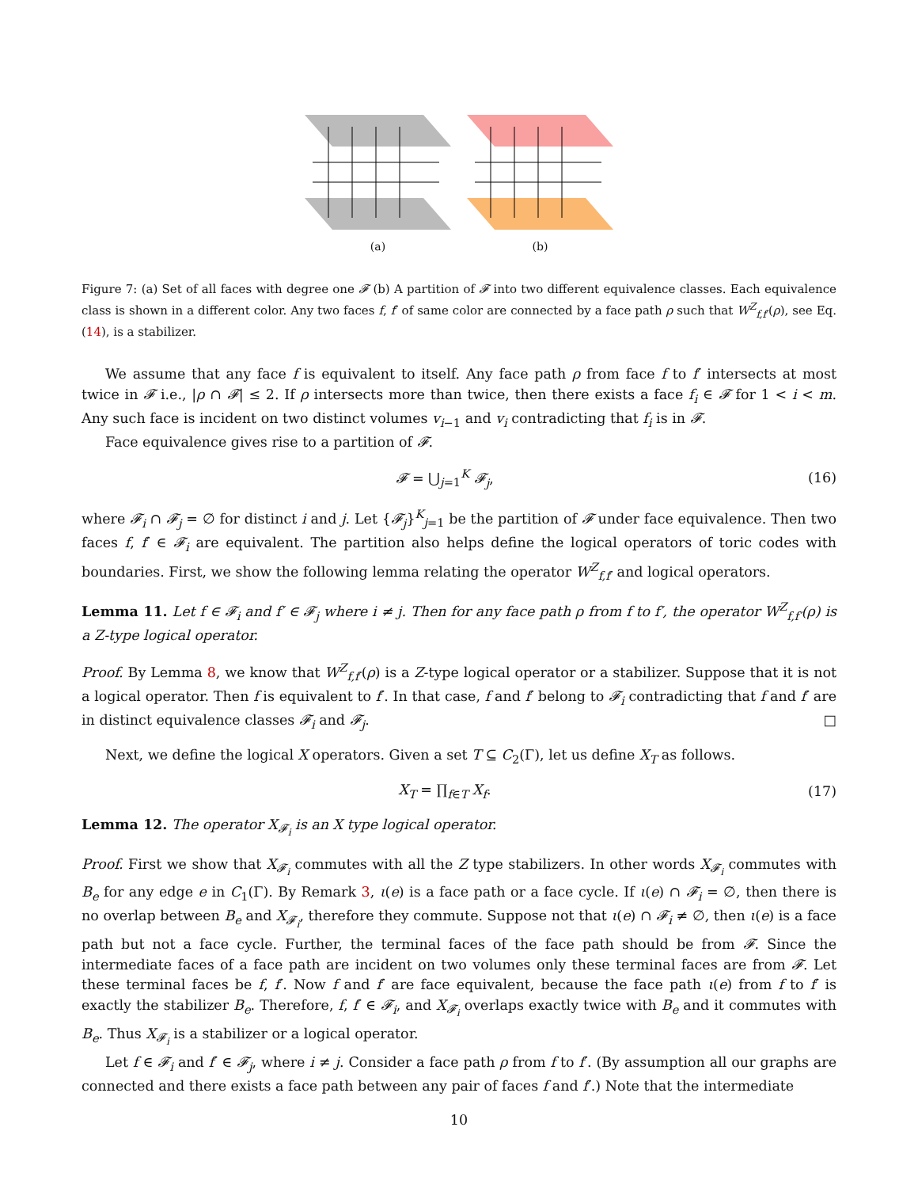(a)
(b)
Figure 7: (a) Set of all faces with degree one 𝓕 (b) A partition of 𝓕 into two different equivalence classes. Each equivalence class is shown in a different color. Any two faces f, f′ of same color are connected by a face path ρ such that W<sup>Z</sup><sub>f,f′</sub>(ρ), see Eq. (14), is a stabilizer.
We assume that any face f is equivalent to itself. Any face path ρ from face f to f′ intersects at most twice in 𝓕 i.e., |ρ ∩ 𝓕| ≤ 2. If ρ intersects more than twice, then there exists a face f<sub>i</sub> ∈ 𝓕 for 1 < i < m. Any such face is incident on two distinct volumes v<sub>i−1</sub> and v<sub>i</sub> contradicting that f<sub>i</sub> is in 𝓕.
Face equivalence gives rise to a partition of 𝓕.
𝓕 = ⋃<sub>j=1</sub><sup>K</sup> 𝓕<sub>j</sub>, (16)
where 𝓕<sub>i</sub> ∩ 𝓕<sub>j</sub> = ∅ for distinct i and j. Let {𝓕<sub>j</sub>}<sup>K</sup><sub>j=1</sub> be the partition of 𝓕 under face equivalence. Then two faces f, f′ ∈ 𝓕<sub>i</sub> are equivalent. The partition also helps define the logical operators of toric codes with boundaries. First, we show the following lemma relating the operator W<sup>Z</sup><sub>f,f′</sub> and logical operators.
Lemma 11. Let f ∈ 𝓕<sub>i</sub> and f′ ∈ 𝓕<sub>j</sub> where i ≠ j. Then for any face path ρ from f to f′, the operator W<sup>Z</sup><sub>f,f′</sub>(ρ) is a Z-type logical operator.
Proof. By Lemma 8, we know that W<sup>Z</sup><sub>f,f′</sub>(ρ) is a Z-type logical operator or a stabilizer. Suppose that it is not a logical operator. Then f is equivalent to f′. In that case, f and f′ belong to 𝓕<sub>i</sub> contradicting that f and f′ are in distinct equivalence classes 𝓕<sub>i</sub> and 𝓕<sub>j</sub>. □
Next, we define the logical X operators. Given a set T ⊆ C<sub>2</sub>(Γ), let us define X<sub>T</sub> as follows.
X<sub>T</sub> = ∏<sub>f∈T</sub> X<sub>f</sub>. (17)
Lemma 12. The operator X<sub>𝓕<sub>i</sub></sub> is an X type logical operator.
Proof. First we show that X<sub>𝓕<sub>i</sub></sub> commutes with all the Z type stabilizers. In other words X<sub>𝓕<sub>i</sub></sub> commutes with B<sub>e</sub> for any edge e in C<sub>1</sub>(Γ). By Remark 3, ι(e) is a face path or a face cycle. If ι(e) ∩ 𝓕<sub>i</sub> = ∅, then there is no overlap between B<sub>e</sub> and X<sub>𝓕<sub>i</sub></sub>, therefore they commute. Suppose not that ι(e) ∩ 𝓕<sub>i</sub> ≠ ∅, then ι(e) is a face path but not a face cycle. Further, the terminal faces of the face path should be from 𝓕. Since the intermediate faces of a face path are incident on two volumes only these terminal faces are from 𝓕. Let these terminal faces be f, f′. Now f and f′ are face equivalent, because the face path ι(e) from f to f′ is exactly the stabilizer B<sub>e</sub>. Therefore, f, f′ ∈ 𝓕<sub>i</sub>, and X<sub>𝓕<sub>i</sub></sub> overlaps exactly twice with B<sub>e</sub> and it commutes with B<sub>e</sub>. Thus X<sub>𝓕<sub>i</sub></sub> is a stabilizer or a logical operator.
Let f ∈ 𝓕<sub>i</sub> and f′ ∈ 𝓕<sub>j</sub>, where i ≠ j. Consider a face path ρ from f to f′. (By assumption all our graphs are connected and there exists a face path between any pair of faces f and f′.) Note that the intermediate
10